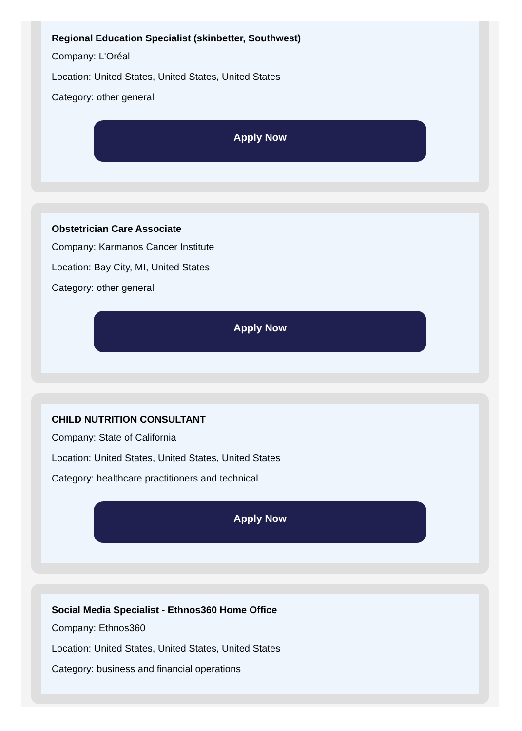Regional Education Specialist (skinbetter, Southwest)
Company: L'Oréal
Location: United States, United States, United States
Category: other general
Apply Now
Obstetrician Care Associate
Company: Karmanos Cancer Institute
Location: Bay City, MI, United States
Category: other general
Apply Now
CHILD NUTRITION CONSULTANT
Company: State of California
Location: United States, United States, United States
Category: healthcare practitioners and technical
Apply Now
Social Media Specialist - Ethnos360 Home Office
Company: Ethnos360
Location: United States, United States, United States
Category: business and financial operations